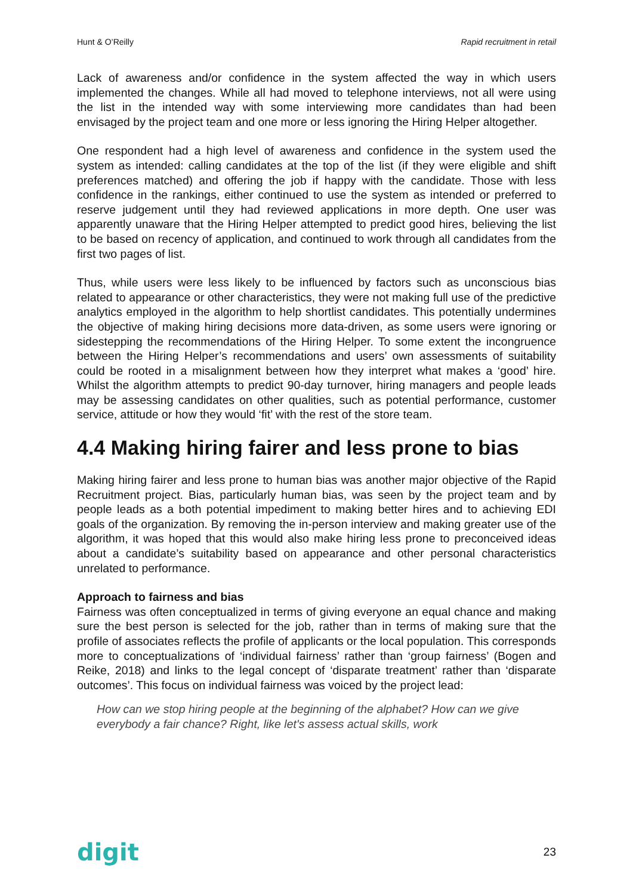Hunt & O’Reilly Rapid recruitment in retail
Lack of awareness and/or confidence in the system affected the way in which users implemented the changes. While all had moved to telephone interviews, not all were using the list in the intended way with some interviewing more candidates than had been envisaged by the project team and one more or less ignoring the Hiring Helper altogether.
One respondent had a high level of awareness and confidence in the system used the system as intended: calling candidates at the top of the list (if they were eligible and shift preferences matched) and offering the job if happy with the candidate. Those with less confidence in the rankings, either continued to use the system as intended or preferred to reserve judgement until they had reviewed applications in more depth. One user was apparently unaware that the Hiring Helper attempted to predict good hires, believing the list to be based on recency of application, and continued to work through all candidates from the first two pages of list.
Thus, while users were less likely to be influenced by factors such as unconscious bias related to appearance or other characteristics, they were not making full use of the predictive analytics employed in the algorithm to help shortlist candidates. This potentially undermines the objective of making hiring decisions more data-driven, as some users were ignoring or sidestepping the recommendations of the Hiring Helper. To some extent the incongruence between the Hiring Helper’s recommendations and users’ own assessments of suitability could be rooted in a misalignment between how they interpret what makes a ‘good’ hire. Whilst the algorithm attempts to predict 90-day turnover, hiring managers and people leads may be assessing candidates on other qualities, such as potential performance, customer service, attitude or how they would ‘fit’ with the rest of the store team.
4.4 Making hiring fairer and less prone to bias
Making hiring fairer and less prone to human bias was another major objective of the Rapid Recruitment project. Bias, particularly human bias, was seen by the project team and by people leads as a both potential impediment to making better hires and to achieving EDI goals of the organization. By removing the in-person interview and making greater use of the algorithm, it was hoped that this would also make hiring less prone to preconceived ideas about a candidate’s suitability based on appearance and other personal characteristics unrelated to performance.
Approach to fairness and bias
Fairness was often conceptualized in terms of giving everyone an equal chance and making sure the best person is selected for the job, rather than in terms of making sure that the profile of associates reflects the profile of applicants or the local population. This corresponds more to conceptualizations of ‘individual fairness’ rather than ‘group fairness’ (Bogen and Reike, 2018) and links to the legal concept of ‘disparate treatment’ rather than ‘disparate outcomes’. This focus on individual fairness was voiced by the project lead:
How can we stop hiring people at the beginning of the alphabet? How can we give everybody a fair chance? Right, like let's assess actual skills, work
digit 23